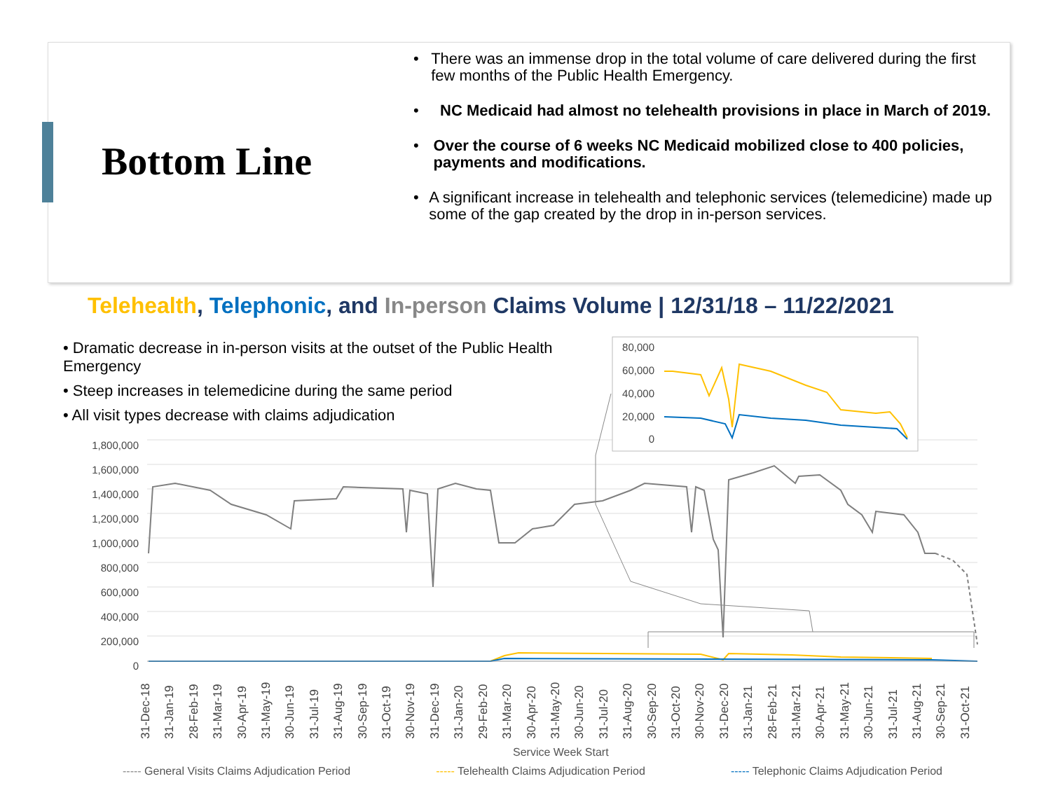Bottom Line
• There was an immense drop in the total volume of care delivered during the first few months of the Public Health Emergency.
• NC Medicaid had almost no telehealth provisions in place in March of 2019.
• Over the course of 6 weeks NC Medicaid mobilized close to 400 policies, payments and modifications.
• A significant increase in telehealth and telephonic services (telemedicine) made up some of the gap created by the drop in in-person services.
Telehealth, Telephonic, and In-person Claims Volume | 12/31/18 – 11/22/2021
• Dramatic decrease in in-person visits at the outset of the Public Health Emergency
• Steep increases in telemedicine during the same period
• All visit types decrease with claims adjudication
1,800,000
1,600,000
1,400,000
1,200,000
1,000,000
800,000
600,000
400,000
200,000
0
80,000
60,000
40,000
20,000
0
31-Dec-18 31-Jan-19 28-Feb-19 31-Mar-19 30-Apr-19 31-May-19 30-Jun-19 31-Jul-19 31-Aug-19 30-Sep-19 31-Oct-19 30-Nov-19 31-Dec-19 31-Jan-20 29-Feb-20 31-Mar-20 30-Apr-20 31-May-20 30-Jun-20 31-Jul-20 31-Aug-20 30-Sep-20 31-Oct-20 30-Nov-20 31-Dec-20 31-Jan-21 28-Feb-21 31-Mar-21 30-Apr-21 31-May-21 30-Jun-21 31-Jul-21 31-Aug-21 30-Sep-21 31-Oct-21
Service Week Start
----- General Visits Claims Adjudication Period ----- Telehealth Claims Adjudication Period ----- Telephonic Claims Adjudication Period